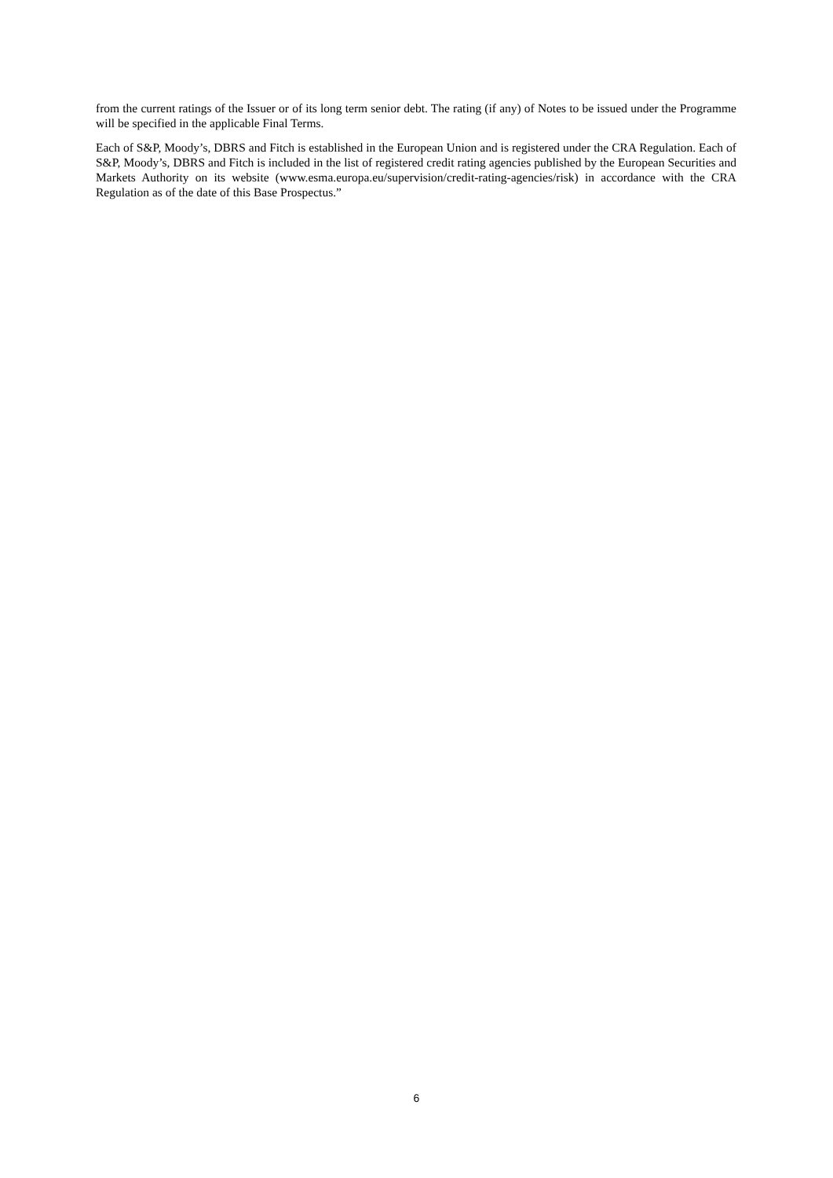from the current ratings of the Issuer or of its long term senior debt. The rating (if any) of Notes to be issued under the Programme will be specified in the applicable Final Terms.
Each of S&P, Moody’s, DBRS and Fitch is established in the European Union and is registered under the CRA Regulation. Each of S&P, Moody’s, DBRS and Fitch is included in the list of registered credit rating agencies published by the European Securities and Markets Authority on its website (www.esma.europa.eu/supervision/credit-rating-agencies/risk) in accordance with the CRA Regulation as of the date of this Base Prospectus.”
6